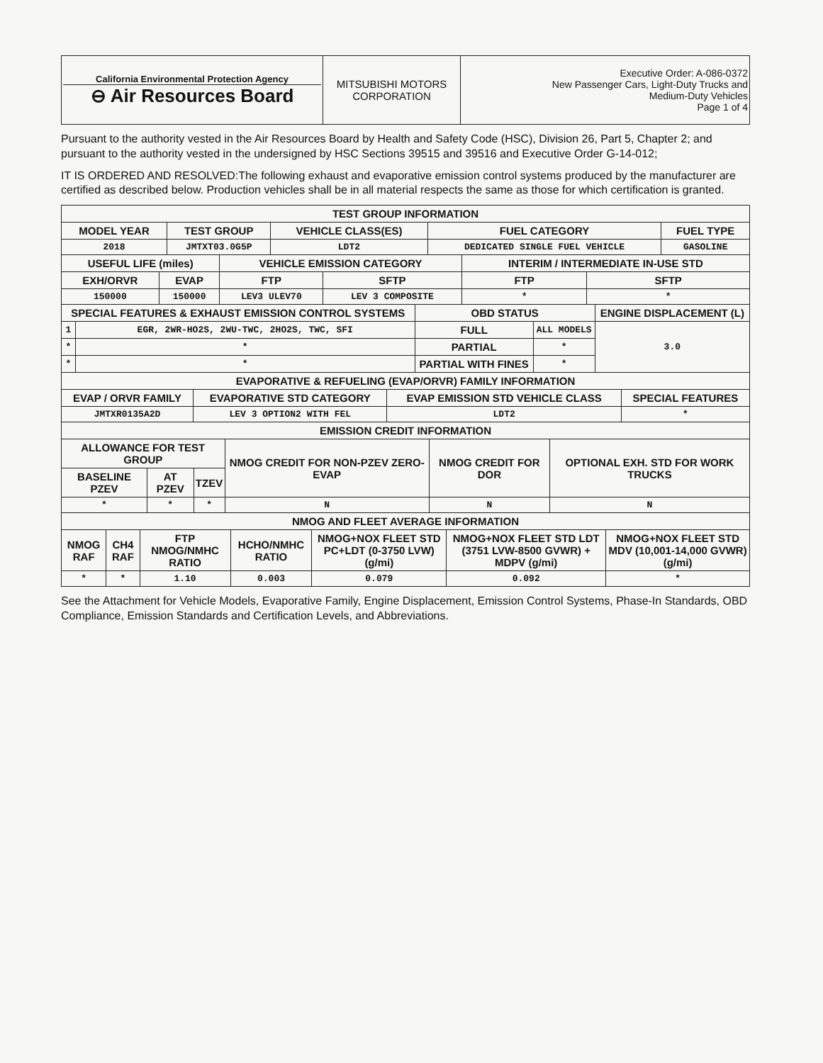| California Environmental Protection Agency ⊖ Air Resources Board | MITSUBISHI MOTORS CORPORATION | Executive Order: A-086-0372 New Passenger Cars, Light-Duty Trucks and Medium-Duty Vehicles Page 1 of 4 |
Pursuant to the authority vested in the Air Resources Board by Health and Safety Code (HSC), Division 26, Part 5, Chapter 2; and pursuant to the authority vested in the undersigned by HSC Sections 39515 and 39516 and Executive Order G-14-012;
IT IS ORDERED AND RESOLVED:The following exhaust and evaporative emission control systems produced by the manufacturer are certified as described below. Production vehicles shall be in all material respects the same as those for which certification is granted.
| TEST GROUP INFORMATION | | | | |
| --- | --- | --- | --- | --- |
| MODEL YEAR | TEST GROUP | VEHICLE CLASS(ES) | FUEL CATEGORY | FUEL TYPE |
| 2018 | JMTXT03.0G5P | LDT2 | DEDICATED SINGLE FUEL VEHICLE | GASOLINE |
| USEFUL LIFE (miles) | | VEHICLE EMISSION CATEGORY | | INTERIM / INTERMEDIATE IN-USE STD | |
| --- | --- | --- | --- | --- | --- |
| EXH/ORVR | EVAP | FTP | SFTP | FTP | SFTP |
| 150000 | 150000 | LEV3 ULEV70 | LEV 3 COMPOSITE | * | * |
| SPECIAL FEATURES & EXHAUST EMISSION CONTROL SYSTEMS | | OBD STATUS | | ENGINE DISPLACEMENT (L) |
| --- | --- | --- | --- | --- |
| 1 | EGR, 2WR-HO2S, 2WU-TWC, 2HO2S, TWC, SFI | FULL | ALL MODELS | 3.0 |
| * | * | PARTIAL | * | |
| * | * | PARTIAL WITH FINES | * | |
| EVAPORATIVE & REFUELING (EVAP/ORVR) FAMILY INFORMATION | | | |
| --- | --- | --- | --- |
| EVAP / ORVR FAMILY | EVAPORATIVE STD CATEGORY | EVAP EMISSION STD VEHICLE CLASS | SPECIAL FEATURES |
| JMTXR0135A2D | LEV 3 OPTION2 WITH FEL | LDT2 | * |
| EMISSION CREDIT INFORMATION | | | | | |
| --- | --- | --- | --- | --- | --- |
| ALLOWANCE FOR TEST GROUP | | | NMOG CREDIT FOR NON-PZEV ZERO-EVAP | NMOG CREDIT FOR DOR | OPTIONAL EXH. STD FOR WORK TRUCKS |
| BASELINE PZEV | AT PZEV | TZEV | | | |
| * | * | * | N | N | N |
| NMOG AND FLEET AVERAGE INFORMATION | | | | | | |
| --- | --- | --- | --- | --- | --- | --- |
| NMOG RAF | CH4 RAF | FTP NMOG/NMHC RATIO | HCHO/NMHC RATIO | NMOG+NOX FLEET STD PC+LDT (0-3750 LVW) (g/mi) | NMOG+NOX FLEET STD LDT (3751 LVW-8500 GVWR) + MDPV (g/mi) | NMOG+NOX FLEET STD MDV (10,001-14,000 GVWR) (g/mi) |
| * | * | 1.10 | 0.003 | 0.079 | 0.092 | * |
See the Attachment for Vehicle Models, Evaporative Family, Engine Displacement, Emission Control Systems, Phase-In Standards, OBD Compliance, Emission Standards and Certification Levels, and Abbreviations.